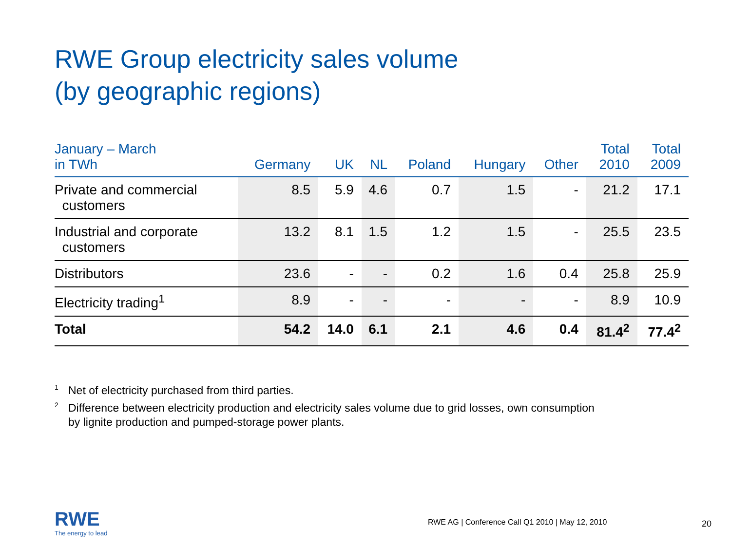RWE Group electricity sales volume
(by geographic regions)
| January – March in TWh | Germany | UK | NL | Poland | Hungary | Other | Total 2010 | Total 2009 |
| --- | --- | --- | --- | --- | --- | --- | --- | --- |
| Private and commercial customers | 8.5 | 5.9 | 4.6 | 0.7 | 1.5 | - | 21.2 | 17.1 |
| Industrial and corporate customers | 13.2 | 8.1 | 1.5 | 1.2 | 1.5 | - | 25.5 | 23.5 |
| Distributors | 23.6 | - | - | 0.2 | 1.6 | 0.4 | 25.8 | 25.9 |
| Electricity trading<sup>1</sup> | 8.9 | - | - | - | - | - | 8.9 | 10.9 |
| Total | 54.2 | 14.0 | 6.1 | 2.1 | 4.6 | 0.4 | 81.4<sup>2</sup> | 77.4<sup>2</sup> |
<sup>1</sup> Net of electricity purchased from third parties.
<sup>2</sup> Difference between electricity production and electricity sales volume due to grid losses, own consumption
by lignite production and pumped-storage power plants.
RWE
The energy to lead
RWE AG | Conference Call Q1 2010 | May 12, 2010
20